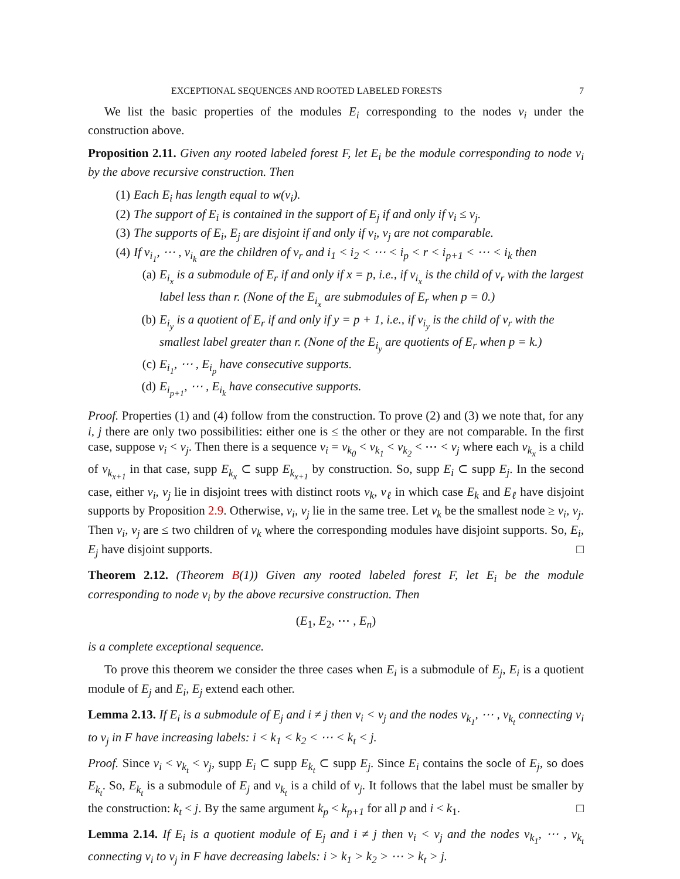EXCEPTIONAL SEQUENCES AND ROOTED LABELED FORESTS 7
We list the basic properties of the modules E<sub>i</sub> corresponding to the nodes v<sub>i</sub> under the construction above.
Proposition 2.11. Given any rooted labeled forest F, let E<sub>i</sub> be the module corresponding to node v<sub>i</sub> by the above recursive construction. Then
(1) Each E<sub>i</sub> has length equal to w(v<sub>i</sub>).
(2) The support of E<sub>i</sub> is contained in the support of E<sub>j</sub> if and only if v<sub>i</sub> ≤ v<sub>j</sub>.
(3) The supports of E<sub>i</sub>, E<sub>j</sub> are disjoint if and only if v<sub>i</sub>, v<sub>j</sub> are not comparable.
(4) If v<sub>i<sub>1</sub></sub>, ⋯ , v<sub>i<sub>k</sub></sub> are the children of v<sub>r</sub> and i<sub>1</sub> < i<sub>2</sub> < ⋯ < i<sub>p</sub> < r < i<sub>p+1</sub> < ⋯ < i<sub>k</sub> then
(a) E<sub>i<sub>x</sub></sub> is a submodule of E<sub>r</sub> if and only if x = p, i.e., if v<sub>i<sub>x</sub></sub> is the child of v<sub>r</sub> with the largest label less than r. (None of the E<sub>i<sub>x</sub></sub> are submodules of E<sub>r</sub> when p = 0.)
(b) E<sub>i<sub>y</sub></sub> is a quotient of E<sub>r</sub> if and only if y = p + 1, i.e., if v<sub>i<sub>y</sub></sub> is the child of v<sub>r</sub> with the smallest label greater than r. (None of the E<sub>i<sub>y</sub></sub> are quotients of E<sub>r</sub> when p = k.)
(c) E<sub>i<sub>1</sub></sub>, ⋯ , E<sub>i<sub>p</sub></sub> have consecutive supports.
(d) E<sub>i<sub>p+1</sub></sub>, ⋯ , E<sub>i<sub>k</sub></sub> have consecutive supports.
Proof. Properties (1) and (4) follow from the construction. To prove (2) and (3) we note that, for any i, j there are only two possibilities: either one is ≤ the other or they are not comparable. In the first case, suppose v<sub>i</sub> < v<sub>j</sub>. Then there is a sequence v<sub>i</sub> = v<sub>k<sub>0</sub></sub> < v<sub>k<sub>1</sub></sub> < v<sub>k<sub>2</sub></sub> < ⋯ < v<sub>j</sub> where each v<sub>k<sub>x</sub></sub> is a child of v<sub>k<sub>x+1</sub></sub> in that case, supp E<sub>k<sub>x</sub></sub> ⊂ supp E<sub>k<sub>x+1</sub></sub> by construction. So, supp E<sub>i</sub> ⊂ supp E<sub>j</sub>. In the second case, either v<sub>i</sub>, v<sub>j</sub> lie in disjoint trees with distinct roots v<sub>k</sub>, v<sub>ℓ</sub> in which case E<sub>k</sub> and E<sub>ℓ</sub> have disjoint supports by Proposition 2.9. Otherwise, v<sub>i</sub>, v<sub>j</sub> lie in the same tree. Let v<sub>k</sub> be the smallest node ≥ v<sub>i</sub>, v<sub>j</sub>. Then v<sub>i</sub>, v<sub>j</sub> are ≤ two children of v<sub>k</sub> where the corresponding modules have disjoint supports. So, E<sub>i</sub>, E<sub>j</sub> have disjoint supports. □
Theorem 2.12. (Theorem B(1)) Given any rooted labeled forest F, let E<sub>i</sub> be the module corresponding to node v<sub>i</sub> by the above recursive construction. Then
(E<sub>1</sub>, E<sub>2</sub>, ⋯ , E<sub>n</sub>)
is a complete exceptional sequence.
To prove this theorem we consider the three cases when E<sub>i</sub> is a submodule of E<sub>j</sub>, E<sub>i</sub> is a quotient module of E<sub>j</sub> and E<sub>i</sub>, E<sub>j</sub> extend each other.
Lemma 2.13. If E<sub>i</sub> is a submodule of E<sub>j</sub> and i ≠ j then v<sub>i</sub> < v<sub>j</sub> and the nodes v<sub>k<sub>1</sub></sub>, ⋯ , v<sub>k<sub>t</sub></sub> connecting v<sub>i</sub> to v<sub>j</sub> in F have increasing labels: i < k<sub>1</sub> < k<sub>2</sub> < ⋯ < k<sub>t</sub> < j.
Proof. Since v<sub>i</sub> < v<sub>k<sub>t</sub></sub> < v<sub>j</sub>, supp E<sub>i</sub> ⊂ supp E<sub>k<sub>t</sub></sub> ⊂ supp E<sub>j</sub>. Since E<sub>i</sub> contains the socle of E<sub>j</sub>, so does E<sub>k<sub>t</sub></sub>. So, E<sub>k<sub>t</sub></sub> is a submodule of E<sub>j</sub> and v<sub>k<sub>t</sub></sub> is a child of v<sub>j</sub>. It follows that the label must be smaller by the construction: k<sub>t</sub> < j. By the same argument k<sub>p</sub> < k<sub>p+1</sub> for all p and i < k<sub>1</sub>. □
Lemma 2.14. If E<sub>i</sub> is a quotient module of E<sub>j</sub> and i ≠ j then v<sub>i</sub> < v<sub>j</sub> and the nodes v<sub>k<sub>1</sub></sub>, ⋯ , v<sub>k<sub>t</sub></sub> connecting v<sub>i</sub> to v<sub>j</sub> in F have decreasing labels: i > k<sub>1</sub> > k<sub>2</sub> > ⋯ > k<sub>t</sub> > j.